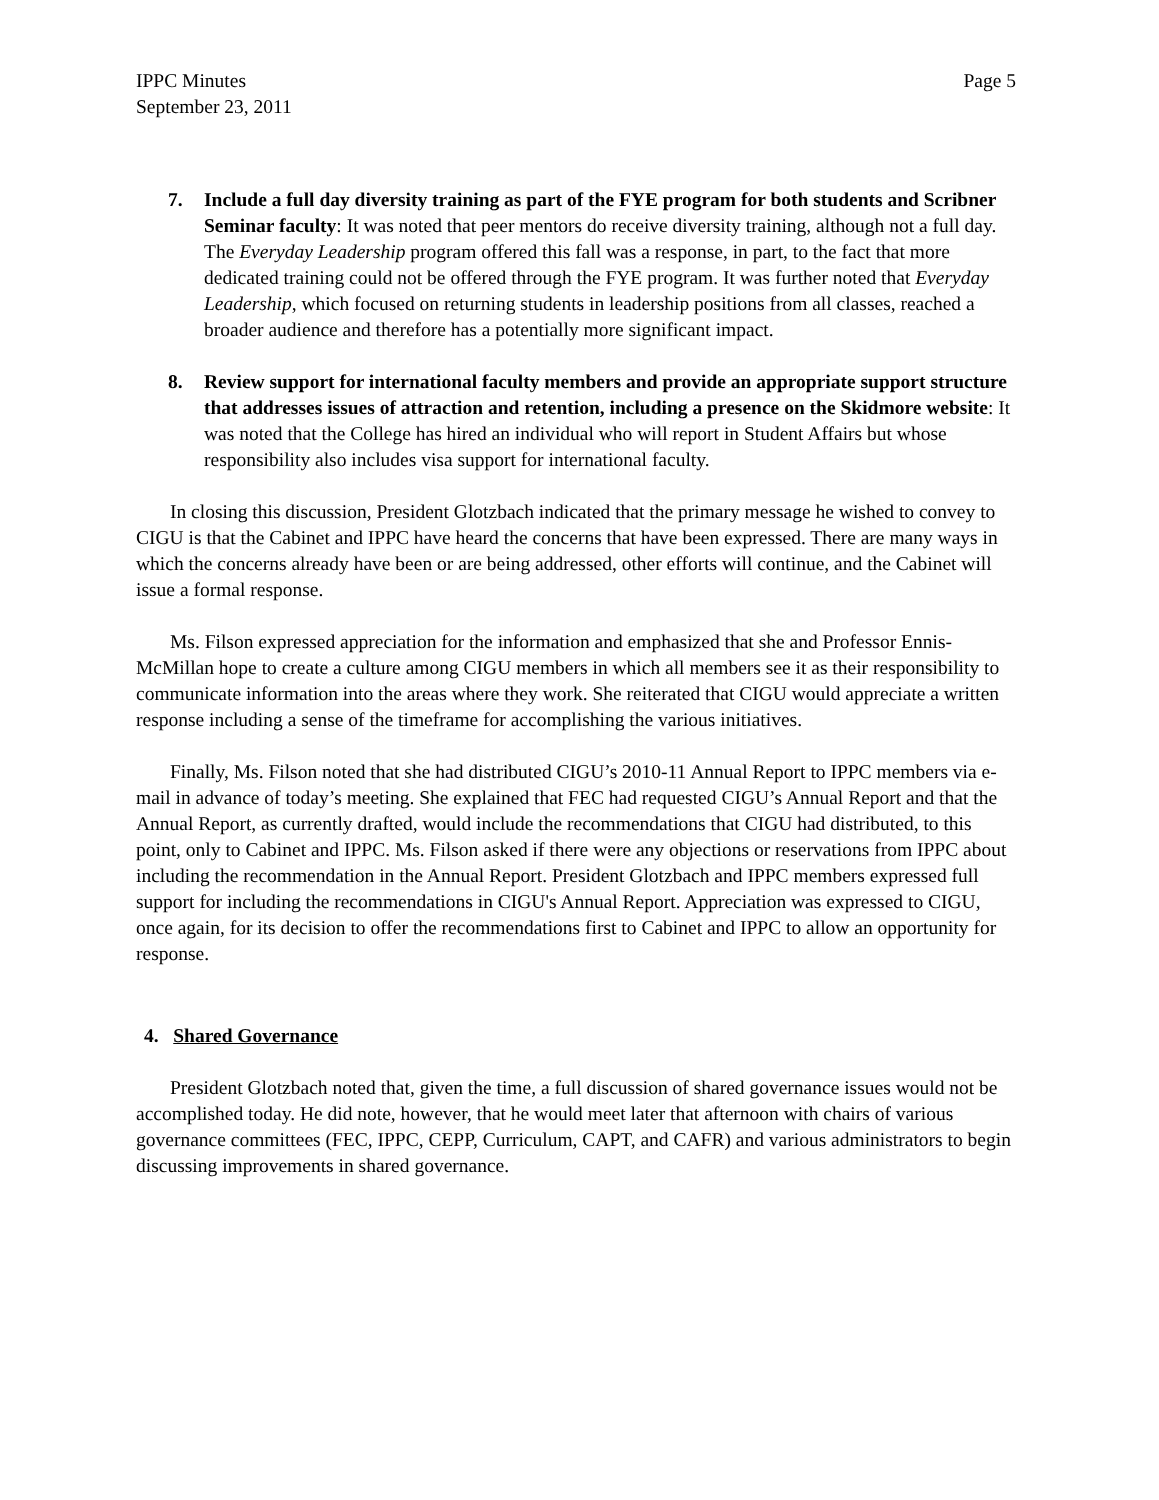IPPC Minutes
September 23, 2011
Page 5
7. Include a full day diversity training as part of the FYE program for both students and Scribner Seminar faculty: It was noted that peer mentors do receive diversity training, although not a full day. The Everyday Leadership program offered this fall was a response, in part, to the fact that more dedicated training could not be offered through the FYE program. It was further noted that Everyday Leadership, which focused on returning students in leadership positions from all classes, reached a broader audience and therefore has a potentially more significant impact.
8. Review support for international faculty members and provide an appropriate support structure that addresses issues of attraction and retention, including a presence on the Skidmore website: It was noted that the College has hired an individual who will report in Student Affairs but whose responsibility also includes visa support for international faculty.
In closing this discussion, President Glotzbach indicated that the primary message he wished to convey to CIGU is that the Cabinet and IPPC have heard the concerns that have been expressed. There are many ways in which the concerns already have been or are being addressed, other efforts will continue, and the Cabinet will issue a formal response.
Ms. Filson expressed appreciation for the information and emphasized that she and Professor Ennis-McMillan hope to create a culture among CIGU members in which all members see it as their responsibility to communicate information into the areas where they work. She reiterated that CIGU would appreciate a written response including a sense of the timeframe for accomplishing the various initiatives.
Finally, Ms. Filson noted that she had distributed CIGU’s 2010-11 Annual Report to IPPC members via e-mail in advance of today’s meeting. She explained that FEC had requested CIGU’s Annual Report and that the Annual Report, as currently drafted, would include the recommendations that CIGU had distributed, to this point, only to Cabinet and IPPC. Ms. Filson asked if there were any objections or reservations from IPPC about including the recommendation in the Annual Report. President Glotzbach and IPPC members expressed full support for including the recommendations in CIGU's Annual Report. Appreciation was expressed to CIGU, once again, for its decision to offer the recommendations first to Cabinet and IPPC to allow an opportunity for response.
4. Shared Governance
President Glotzbach noted that, given the time, a full discussion of shared governance issues would not be accomplished today. He did note, however, that he would meet later that afternoon with chairs of various governance committees (FEC, IPPC, CEPP, Curriculum, CAPT, and CAFR) and various administrators to begin discussing improvements in shared governance.